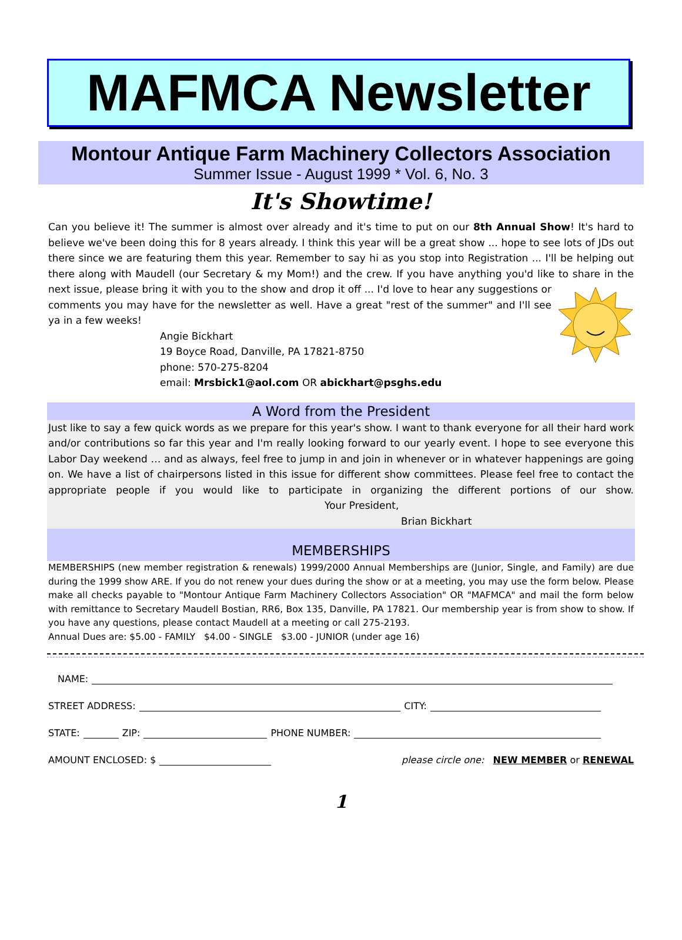MAFMCA Newsletter
Montour Antique Farm Machinery Collectors Association
Summer Issue - August 1999 * Vol. 6, No. 3
It's Showtime!
Can you believe it! The summer is almost over already and it's time to put on our 8th Annual Show! It's hard to believe we've been doing this for 8 years already. I think this year will be a great show ... hope to see lots of JDs out there since we are featuring them this year. Remember to say hi as you stop into Registration ... I'll be helping out there along with Maudell (our Secretary & my Mom!) and the crew. If you have anything you'd like to share in the next issue, please bring it with you to the show and drop it off ... I'd love to hear any suggestions or comments you may have for the newsletter as well. Have a great "rest of the summer" and I'll see ya in a few weeks!
Angie Bickhart
19 Boyce Road, Danville, PA 17821-8750
phone: 570-275-8204
email: Mrsbick1@aol.com OR abickhart@psghs.edu
A Word from the President
Just like to say a few quick words as we prepare for this year's show. I want to thank everyone for all their hard work and/or contributions so far this year and I'm really looking forward to our yearly event. I hope to see everyone this Labor Day weekend … and as always, feel free to jump in and join in whenever or in whatever happenings are going on. We have a list of chairpersons listed in this issue for different show committees. Please feel free to contact the appropriate people if you would like to participate in organizing the different portions of our show. Your President,
Brian Bickhart
MEMBERSHIPS
MEMBERSHIPS (new member registration & renewals) 1999/2000 Annual Memberships are (Junior, Single, and Family) are due during the 1999 show ARE. If you do not renew your dues during the show or at a meeting, you may use the form below. Please make all checks payable to "Montour Antique Farm Machinery Collectors Association" OR "MAFMCA" and mail the form below with remittance to Secretary Maudell Bostian, RR6, Box 135, Danville, PA 17821. Our membership year is from show to show. If you have any questions, please contact Maudell at a meeting or call 275-2193.
Annual Dues are: $5.00 - FAMILY $4.00 - SINGLE $3.00 - JUNIOR (under age 16)
NAME:
STREET ADDRESS: CITY:
STATE: ZIP: PHONE NUMBER:
AMOUNT ENCLOSED: $ please circle one: NEW MEMBER or RENEWAL
1